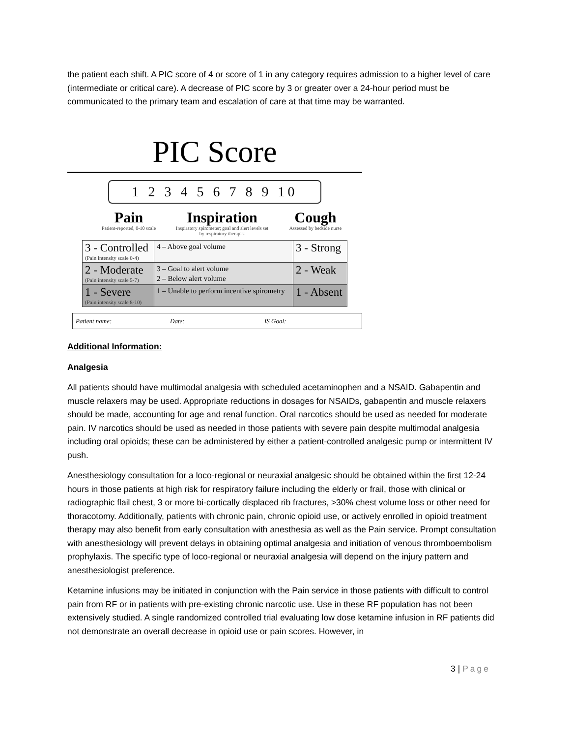the patient each shift. A PIC score of 4 or score of 1 in any category requires admission to a higher level of care (intermediate or critical care). A decrease of PIC score by 3 or greater over a 24-hour period must be communicated to the primary team and escalation of care at that time may be warranted.
PIC Score
1 2 3 4 5 6 7 8 9 10
Pain
Patient-reported, 0-10 scale
Inspiration
Inspiratory spirometer; goal and alert levels set by respiratory therapist
Cough
Assessed by bedside nurse
| 3 - Controlled (Pain intensity scale 0-4) | 4 – Above goal volume | 3 - Strong |
| 2 - Moderate (Pain intensity scale 5-7) | 3 – Goal to alert volume 2 – Below alert volume | 2 - Weak |
| 1 - Severe (Pain intensity scale 8-10) | 1 – Unable to perform incentive spirometry | 1 - Absent |
Patient name: Date: IS Goal:
Additional Information:
Analgesia
All patients should have multimodal analgesia with scheduled acetaminophen and a NSAID. Gabapentin and muscle relaxers may be used. Appropriate reductions in dosages for NSAIDs, gabapentin and muscle relaxers should be made, accounting for age and renal function. Oral narcotics should be used as needed for moderate pain. IV narcotics should be used as needed in those patients with severe pain despite multimodal analgesia including oral opioids; these can be administered by either a patient-controlled analgesic pump or intermittent IV push.
Anesthesiology consultation for a loco-regional or neuraxial analgesic should be obtained within the first 12-24 hours in those patients at high risk for respiratory failure including the elderly or frail, those with clinical or radiographic flail chest, 3 or more bi-cortically displaced rib fractures, >30% chest volume loss or other need for thoracotomy. Additionally, patients with chronic pain, chronic opioid use, or actively enrolled in opioid treatment therapy may also benefit from early consultation with anesthesia as well as the Pain service. Prompt consultation with anesthesiology will prevent delays in obtaining optimal analgesia and initiation of venous thromboembolism prophylaxis. The specific type of loco-regional or neuraxial analgesia will depend on the injury pattern and anesthesiologist preference.
Ketamine infusions may be initiated in conjunction with the Pain service in those patients with difficult to control pain from RF or in patients with pre-existing chronic narcotic use. Use in these RF population has not been extensively studied. A single randomized controlled trial evaluating low dose ketamine infusion in RF patients did not demonstrate an overall decrease in opioid use or pain scores. However, in
3 | Page